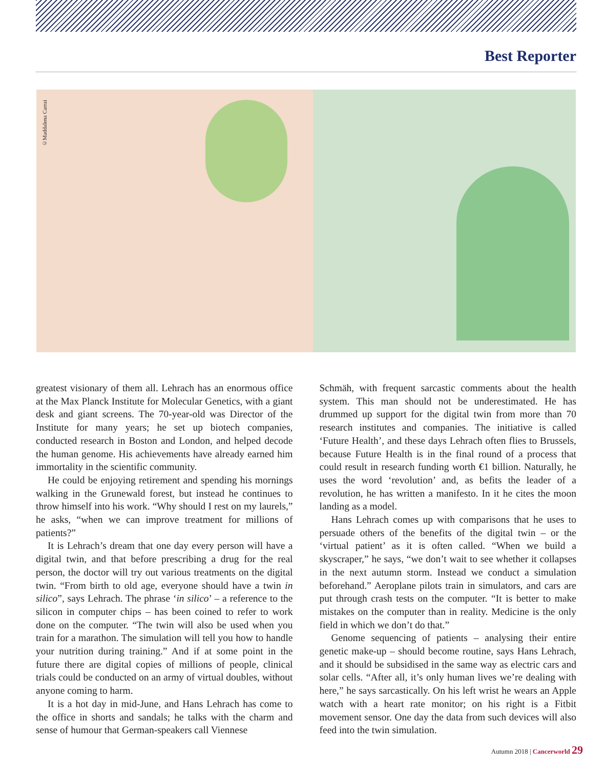Best Reporter
©Maddalena Carrai
greatest visionary of them all. Lehrach has an enormous office at the Max Planck Institute for Molecular Genetics, with a giant desk and giant screens. The 70-year-old was Director of the Institute for many years; he set up biotech companies, conducted research in Boston and London, and helped decode the human genome. His achievements have already earned him immortality in the scientific community.
He could be enjoying retirement and spending his mornings walking in the Grunewald forest, but instead he continues to throw himself into his work. “Why should I rest on my laurels,” he asks, “when we can improve treatment for millions of patients?”
It is Lehrach’s dream that one day every person will have a digital twin, and that before prescribing a drug for the real person, the doctor will try out various treatments on the digital twin. “From birth to old age, everyone should have a twin in silico”, says Lehrach. The phrase ‘in silico’ – a reference to the silicon in computer chips – has been coined to refer to work done on the computer. “The twin will also be used when you train for a marathon. The simulation will tell you how to handle your nutrition during training.” And if at some point in the future there are digital copies of millions of people, clinical trials could be conducted on an army of virtual doubles, without anyone coming to harm.
It is a hot day in mid-June, and Hans Lehrach has come to the office in shorts and sandals; he talks with the charm and sense of humour that German-speakers call Viennese
Schmäh, with frequent sarcastic comments about the health system. This man should not be underestimated. He has drummed up support for the digital twin from more than 70 research institutes and companies. The initiative is called ‘Future Health’, and these days Lehrach often flies to Brussels, because Future Health is in the final round of a process that could result in research funding worth €1 billion. Naturally, he uses the word ‘revolution’ and, as befits the leader of a revolution, he has written a manifesto. In it he cites the moon landing as a model.
Hans Lehrach comes up with comparisons that he uses to persuade others of the benefits of the digital twin – or the ‘virtual patient’ as it is often called. “When we build a skyscraper,” he says, “we don’t wait to see whether it collapses in the next autumn storm. Instead we conduct a simulation beforehand.” Aeroplane pilots train in simulators, and cars are put through crash tests on the computer. “It is better to make mistakes on the computer than in reality. Medicine is the only field in which we don’t do that.”
Genome sequencing of patients – analysing their entire genetic make-up – should become routine, says Hans Lehrach, and it should be subsidised in the same way as electric cars and solar cells. “After all, it’s only human lives we’re dealing with here,” he says sarcastically. On his left wrist he wears an Apple watch with a heart rate monitor; on his right is a Fitbit movement sensor. One day the data from such devices will also feed into the twin simulation.
Autumn 2018 | Cancerworld 29